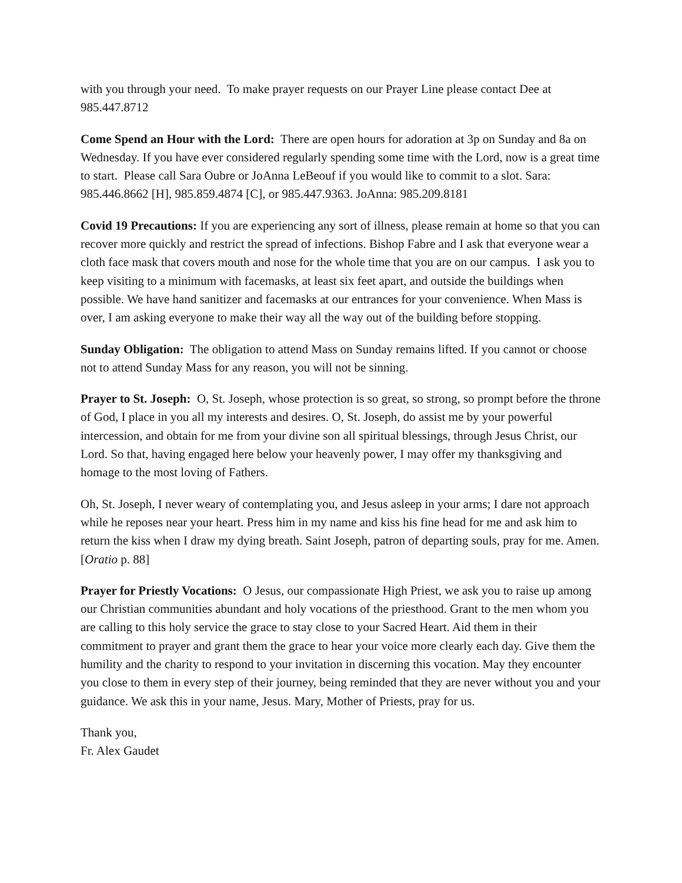with you through your need. To make prayer requests on our Prayer Line please contact Dee at 985.447.8712
Come Spend an Hour with the Lord: There are open hours for adoration at 3p on Sunday and 8a on Wednesday. If you have ever considered regularly spending some time with the Lord, now is a great time to start. Please call Sara Oubre or JoAnna LeBeouf if you would like to commit to a slot. Sara: 985.446.8662 [H], 985.859.4874 [C], or 985.447.9363. JoAnna: 985.209.8181
Covid 19 Precautions: If you are experiencing any sort of illness, please remain at home so that you can recover more quickly and restrict the spread of infections. Bishop Fabre and I ask that everyone wear a cloth face mask that covers mouth and nose for the whole time that you are on our campus. I ask you to keep visiting to a minimum with facemasks, at least six feet apart, and outside the buildings when possible. We have hand sanitizer and facemasks at our entrances for your convenience. When Mass is over, I am asking everyone to make their way all the way out of the building before stopping.
Sunday Obligation: The obligation to attend Mass on Sunday remains lifted. If you cannot or choose not to attend Sunday Mass for any reason, you will not be sinning.
Prayer to St. Joseph: O, St. Joseph, whose protection is so great, so strong, so prompt before the throne of God, I place in you all my interests and desires. O, St. Joseph, do assist me by your powerful intercession, and obtain for me from your divine son all spiritual blessings, through Jesus Christ, our Lord. So that, having engaged here below your heavenly power, I may offer my thanksgiving and homage to the most loving of Fathers.
Oh, St. Joseph, I never weary of contemplating you, and Jesus asleep in your arms; I dare not approach while he reposes near your heart. Press him in my name and kiss his fine head for me and ask him to return the kiss when I draw my dying breath. Saint Joseph, patron of departing souls, pray for me. Amen. [Oratio p. 88]
Prayer for Priestly Vocations: O Jesus, our compassionate High Priest, we ask you to raise up among our Christian communities abundant and holy vocations of the priesthood. Grant to the men whom you are calling to this holy service the grace to stay close to your Sacred Heart. Aid them in their commitment to prayer and grant them the grace to hear your voice more clearly each day. Give them the humility and the charity to respond to your invitation in discerning this vocation. May they encounter you close to them in every step of their journey, being reminded that they are never without you and your guidance. We ask this in your name, Jesus. Mary, Mother of Priests, pray for us.
Thank you,
Fr. Alex Gaudet